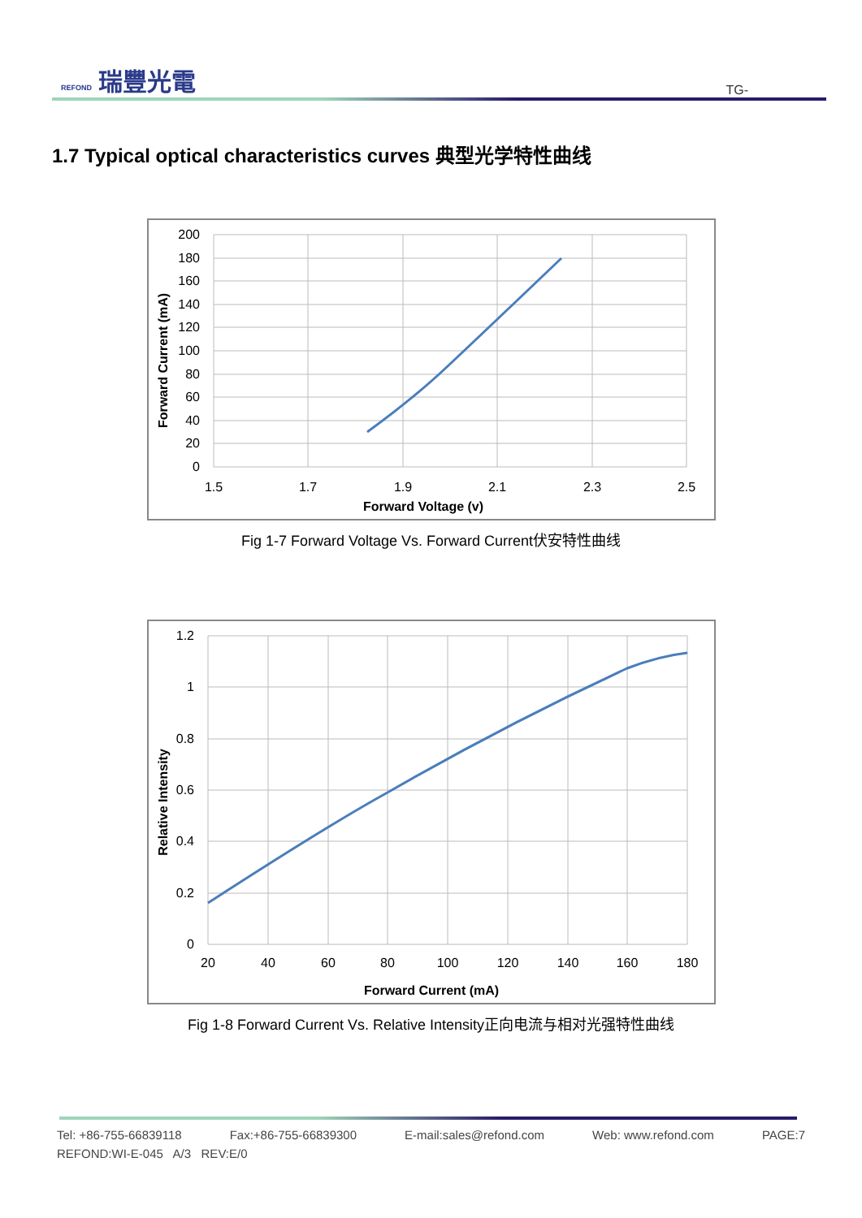REFOND 瑞豐光電
TG-
1.7 Typical optical characteristics curves 典型光学特性曲线
200
180
160
140
120
100
80
60
40
20
0
1.5
1.7
1.9
2.1
2.3
2.5
Forward Voltage (v)
Forward Current (mA)
Fig 1-7 Forward Voltage Vs. Forward Current伏安特性曲线
1.2
1
0.8
0.6
0.4
0.2
0
20
40
60
80
100
120
140
160
180
Forward Current (mA)
Relative Intensity
Fig 1-8 Forward Current Vs. Relative Intensity正向电流与相对光强特性曲线
Tel: +86-755-66839118 Fax:+86-755-66839300 E-mail:sales@refond.com Web: www.refond.com PAGE:7
REFOND:WI-E-045 A/3 REV:E/0